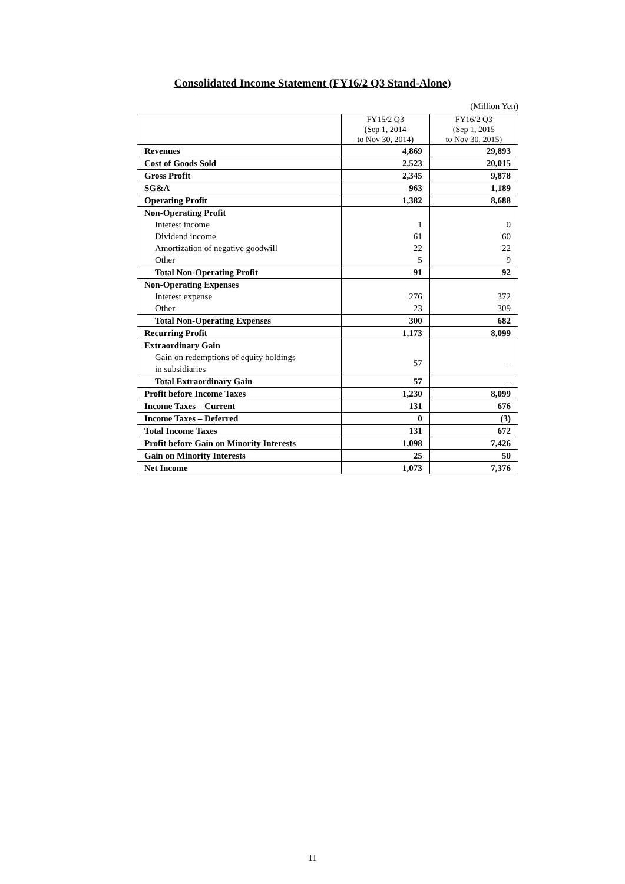Consolidated Income Statement (FY16/2 Q3 Stand-Alone)
(Million Yen)
| | FY15/2 Q3 (Sep 1, 2014 to Nov 30, 2014) | FY16/2 Q3 (Sep 1, 2015 to Nov 30, 2015) |
| Revenues | 4,869 | 29,893 |
| Cost of Goods Sold | 2,523 | 20,015 |
| Gross Profit | 2,345 | 9,878 |
| SG&A | 963 | 1,189 |
| Operating Profit | 1,382 | 8,688 |
| Non-Operating Profit | | |
| Interest income | 1 | 0 |
| Dividend income | 61 | 60 |
| Amortization of negative goodwill | 22 | 22 |
| Other | 5 | 9 |
| Total Non-Operating Profit | 91 | 92 |
| Non-Operating Expenses | | |
| Interest expense | 276 | 372 |
| Other | 23 | 309 |
| Total Non-Operating Expenses | 300 | 682 |
| Recurring Profit | 1,173 | 8,099 |
| Extraordinary Gain | | |
| Gain on redemptions of equity holdings in subsidiaries | 57 | – |
| Total Extraordinary Gain | 57 | – |
| Profit before Income Taxes | 1,230 | 8,099 |
| Income Taxes – Current | 131 | 676 |
| Income Taxes – Deferred | 0 | (3) |
| Total Income Taxes | 131 | 672 |
| Profit before Gain on Minority Interests | 1,098 | 7,426 |
| Gain on Minority Interests | 25 | 50 |
| Net Income | 1,073 | 7,376 |
11